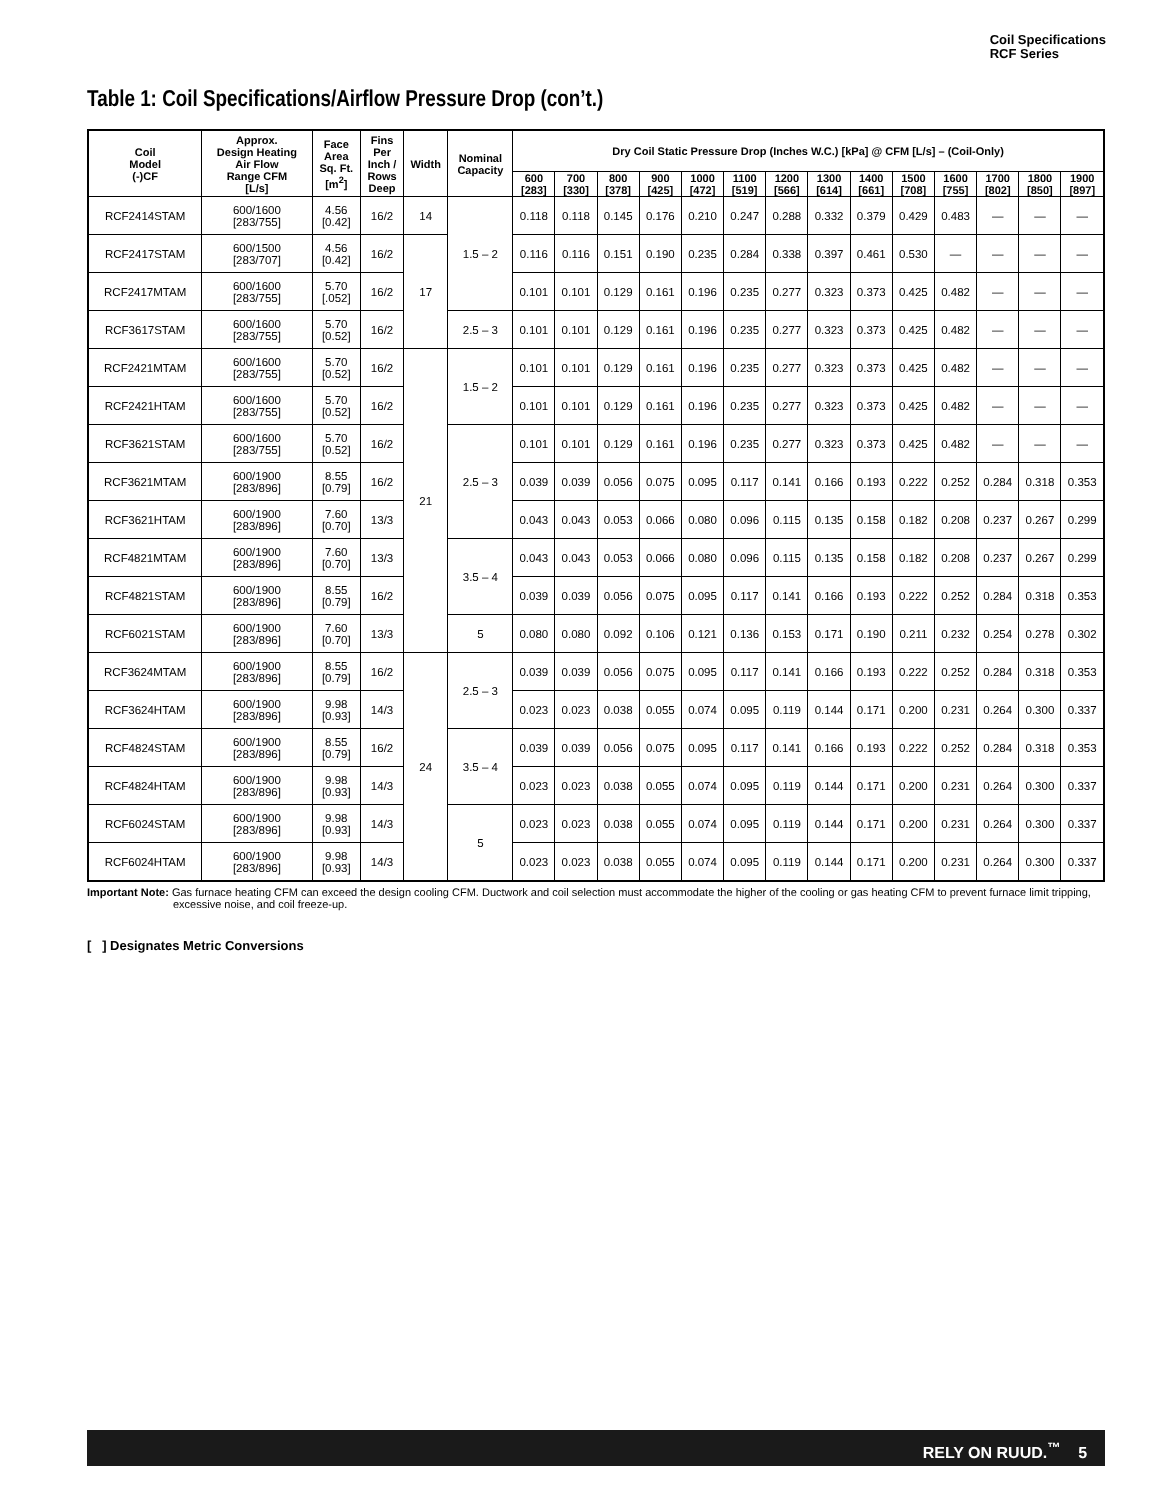Coil Specifications
RCF Series
Table 1: Coil Specifications/Airflow Pressure Drop (con’t.)
| Coil Model (-)CF | Approx. Design Heating Air Flow Range CFM [L/s] | Face Area Sq. Ft. [m<sup>2</sup>] | Fins Per Inch / Rows Deep | Width | Nominal Capacity | Dry Coil Static Pressure Drop (Inches W.C.) [kPa] @ CFM [L/s] – (Coil-Only) | | | | | | | | | | | | | |
| --- | --- | --- | --- | --- | --- | --- | --- | --- | --- | --- | --- | --- | --- | --- | --- | --- | --- | --- | --- |
| | | | | | | 600 [283] | 700 [330] | 800 [378] | 900 [425] | 1000 [472] | 1100 [519] | 1200 [566] | 1300 [614] | 1400 [661] | 1500 [708] | 1600 [755] | 1700 [802] | 1800 [850] | 1900 [897] |
| RCF2414STAM | 600/1600 [283/755] | 4.56 [0.42] | 16/2 | 14 | 1.5 – 2 | 0.118 | 0.118 | 0.145 | 0.176 | 0.210 | 0.247 | 0.288 | 0.332 | 0.379 | 0.429 | 0.483 | — | — | — |
| RCF2417STAM | 600/1500 [283/707] | 4.56 [0.42] | 16/2 | 17 | | 0.116 | 0.116 | 0.151 | 0.190 | 0.235 | 0.284 | 0.338 | 0.397 | 0.461 | 0.530 | — | — | — | — |
| RCF2417MTAM | 600/1600 [283/755] | 5.70 [.052] | 16/2 | | | 0.101 | 0.101 | 0.129 | 0.161 | 0.196 | 0.235 | 0.277 | 0.323 | 0.373 | 0.425 | 0.482 | — | — | — |
| RCF3617STAM | 600/1600 [283/755] | 5.70 [0.52] | 16/2 | | 2.5 – 3 | 0.101 | 0.101 | 0.129 | 0.161 | 0.196 | 0.235 | 0.277 | 0.323 | 0.373 | 0.425 | 0.482 | — | — | — |
| RCF2421MTAM | 600/1600 [283/755] | 5.70 [0.52] | 16/2 | 21 | 1.5 – 2 | 0.101 | 0.101 | 0.129 | 0.161 | 0.196 | 0.235 | 0.277 | 0.323 | 0.373 | 0.425 | 0.482 | — | — | — |
| RCF2421HTAM | 600/1600 [283/755] | 5.70 [0.52] | 16/2 | | | 0.101 | 0.101 | 0.129 | 0.161 | 0.196 | 0.235 | 0.277 | 0.323 | 0.373 | 0.425 | 0.482 | — | — | — |
| RCF3621STAM | 600/1600 [283/755] | 5.70 [0.52] | 16/2 | | 2.5 – 3 | 0.101 | 0.101 | 0.129 | 0.161 | 0.196 | 0.235 | 0.277 | 0.323 | 0.373 | 0.425 | 0.482 | — | — | — |
| RCF3621MTAM | 600/1900 [283/896] | 8.55 [0.79] | 16/2 | | | 0.039 | 0.039 | 0.056 | 0.075 | 0.095 | 0.117 | 0.141 | 0.166 | 0.193 | 0.222 | 0.252 | 0.284 | 0.318 | 0.353 |
| RCF3621HTAM | 600/1900 [283/896] | 7.60 [0.70] | 13/3 | | | 0.043 | 0.043 | 0.053 | 0.066 | 0.080 | 0.096 | 0.115 | 0.135 | 0.158 | 0.182 | 0.208 | 0.237 | 0.267 | 0.299 |
| RCF4821MTAM | 600/1900 [283/896] | 7.60 [0.70] | 13/3 | | 3.5 – 4 | 0.043 | 0.043 | 0.053 | 0.066 | 0.080 | 0.096 | 0.115 | 0.135 | 0.158 | 0.182 | 0.208 | 0.237 | 0.267 | 0.299 |
| RCF4821STAM | 600/1900 [283/896] | 8.55 [0.79] | 16/2 | | | 0.039 | 0.039 | 0.056 | 0.075 | 0.095 | 0.117 | 0.141 | 0.166 | 0.193 | 0.222 | 0.252 | 0.284 | 0.318 | 0.353 |
| RCF6021STAM | 600/1900 [283/896] | 7.60 [0.70] | 13/3 | | 5 | 0.080 | 0.080 | 0.092 | 0.106 | 0.121 | 0.136 | 0.153 | 0.171 | 0.190 | 0.211 | 0.232 | 0.254 | 0.278 | 0.302 |
| RCF3624MTAM | 600/1900 [283/896] | 8.55 [0.79] | 16/2 | 24 | 2.5 – 3 | 0.039 | 0.039 | 0.056 | 0.075 | 0.095 | 0.117 | 0.141 | 0.166 | 0.193 | 0.222 | 0.252 | 0.284 | 0.318 | 0.353 |
| RCF3624HTAM | 600/1900 [283/896] | 9.98 [0.93] | 14/3 | | | 0.023 | 0.023 | 0.038 | 0.055 | 0.074 | 0.095 | 0.119 | 0.144 | 0.171 | 0.200 | 0.231 | 0.264 | 0.300 | 0.337 |
| RCF4824STAM | 600/1900 [283/896] | 8.55 [0.79] | 16/2 | | 3.5 – 4 | 0.039 | 0.039 | 0.056 | 0.075 | 0.095 | 0.117 | 0.141 | 0.166 | 0.193 | 0.222 | 0.252 | 0.284 | 0.318 | 0.353 |
| RCF4824HTAM | 600/1900 [283/896] | 9.98 [0.93] | 14/3 | | | 0.023 | 0.023 | 0.038 | 0.055 | 0.074 | 0.095 | 0.119 | 0.144 | 0.171 | 0.200 | 0.231 | 0.264 | 0.300 | 0.337 |
| RCF6024STAM | 600/1900 [283/896] | 9.98 [0.93] | 14/3 | | 5 | 0.023 | 0.023 | 0.038 | 0.055 | 0.074 | 0.095 | 0.119 | 0.144 | 0.171 | 0.200 | 0.231 | 0.264 | 0.300 | 0.337 |
| RCF6024HTAM | 600/1900 [283/896] | 9.98 [0.93] | 14/3 | | | 0.023 | 0.023 | 0.038 | 0.055 | 0.074 | 0.095 | 0.119 | 0.144 | 0.171 | 0.200 | 0.231 | 0.264 | 0.300 | 0.337 |
Important Note: Gas furnace heating CFM can exceed the design cooling CFM. Ductwork and coil selection must accommodate the higher of the cooling or gas heating CFM to prevent furnace limit tripping, excessive noise, and coil freeze-up.
[ ] Designates Metric Conversions
RELY ON RUUD.<sup>™</sup> 5